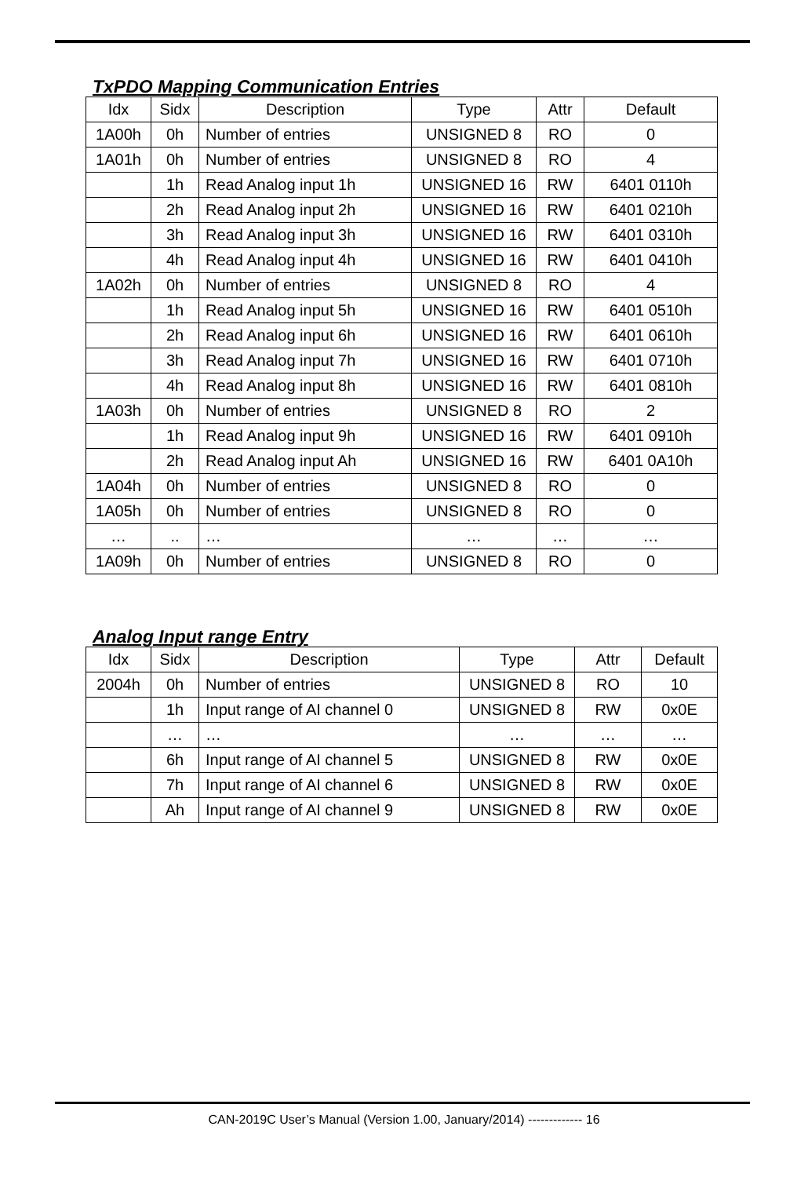TxPDO Mapping Communication Entries
| Idx | Sidx | Description | Type | Attr | Default |
| --- | --- | --- | --- | --- | --- |
| 1A00h | 0h | Number of entries | UNSIGNED 8 | RO | 0 |
| 1A01h | 0h | Number of entries | UNSIGNED 8 | RO | 4 |
| | 1h | Read Analog input 1h | UNSIGNED 16 | RW | 6401 0110h |
| | 2h | Read Analog input 2h | UNSIGNED 16 | RW | 6401 0210h |
| | 3h | Read Analog input 3h | UNSIGNED 16 | RW | 6401 0310h |
| | 4h | Read Analog input 4h | UNSIGNED 16 | RW | 6401 0410h |
| 1A02h | 0h | Number of entries | UNSIGNED 8 | RO | 4 |
| | 1h | Read Analog input 5h | UNSIGNED 16 | RW | 6401 0510h |
| | 2h | Read Analog input 6h | UNSIGNED 16 | RW | 6401 0610h |
| | 3h | Read Analog input 7h | UNSIGNED 16 | RW | 6401 0710h |
| | 4h | Read Analog input 8h | UNSIGNED 16 | RW | 6401 0810h |
| 1A03h | 0h | Number of entries | UNSIGNED 8 | RO | 2 |
| | 1h | Read Analog input 9h | UNSIGNED 16 | RW | 6401 0910h |
| | 2h | Read Analog input Ah | UNSIGNED 16 | RW | 6401 0A10h |
| 1A04h | 0h | Number of entries | UNSIGNED 8 | RO | 0 |
| 1A05h | 0h | Number of entries | UNSIGNED 8 | RO | 0 |
| … | .. | … | … | … | … |
| 1A09h | 0h | Number of entries | UNSIGNED 8 | RO | 0 |
Analog Input range Entry
| Idx | Sidx | Description | Type | Attr | Default |
| --- | --- | --- | --- | --- | --- |
| 2004h | 0h | Number of entries | UNSIGNED 8 | RO | 10 |
| | 1h | Input range of AI channel 0 | UNSIGNED 8 | RW | 0x0E |
| | … | … | … | … | … |
| | 6h | Input range of AI channel 5 | UNSIGNED 8 | RW | 0x0E |
| | 7h | Input range of AI channel 6 | UNSIGNED 8 | RW | 0x0E |
| | Ah | Input range of AI channel 9 | UNSIGNED 8 | RW | 0x0E |
CAN-2019C User’s Manual (Version 1.00, January/2014) ------------- 16